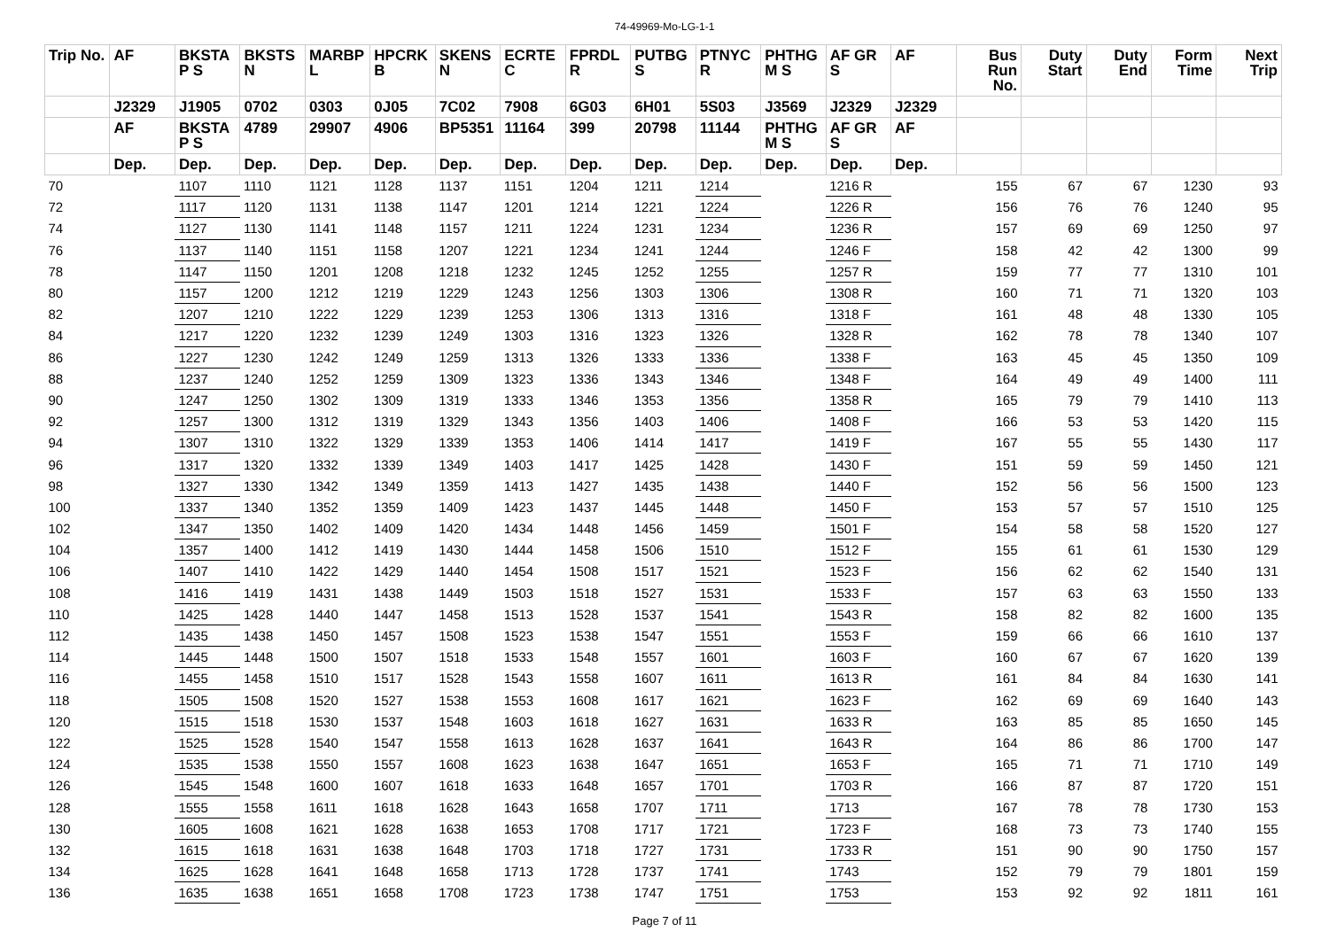74-49969-Mo-LG-1-1
| Trip No. | AF | BKSTA P S | BKSTS N | MARBP L | HPCRK B | SKENS N | ECRTE C | FPRDL R | PUTBG S | PTNYC R | PHTHG M S | AF GR S | AF | Bus Run No. | Duty Start | Duty End | Form Time | Next Trip |
| --- | --- | --- | --- | --- | --- | --- | --- | --- | --- | --- | --- | --- | --- | --- | --- | --- | --- | --- |
| | J2329 | J1905 | 0702 | 0303 | 0J05 | 7C02 | 7908 | 6G03 | 6H01 | 5S03 | J3569 | J2329 | J2329 | | | | | |
| | AF | BKSTA P S | 4789 | 29907 | 4906 | BP5351 | 11164 | 399 | 20798 | 11144 | PHTHG M S | AF GR S | AF | | | | | |
| | Dep. | Dep. | Dep. | Dep. | Dep. | Dep. | Dep. | Dep. | Dep. | Dep. | Dep. | Dep. | Dep. | | | | | |
| 70 | | 1107 | 1110 | 1121 | 1128 | 1137 | 1151 | 1204 | 1211 | 1214 | | 1216 R | | 155 | 67 | 67 | 1230 | 93 |
| 72 | | 1117 | 1120 | 1131 | 1138 | 1147 | 1201 | 1214 | 1221 | 1224 | | 1226 R | | 156 | 76 | 76 | 1240 | 95 |
| 74 | | 1127 | 1130 | 1141 | 1148 | 1157 | 1211 | 1224 | 1231 | 1234 | | 1236 R | | 157 | 69 | 69 | 1250 | 97 |
| 76 | | 1137 | 1140 | 1151 | 1158 | 1207 | 1221 | 1234 | 1241 | 1244 | | 1246 F | | 158 | 42 | 42 | 1300 | 99 |
| 78 | | 1147 | 1150 | 1201 | 1208 | 1218 | 1232 | 1245 | 1252 | 1255 | | 1257 R | | 159 | 77 | 77 | 1310 | 101 |
| 80 | | 1157 | 1200 | 1212 | 1219 | 1229 | 1243 | 1256 | 1303 | 1306 | | 1308 R | | 160 | 71 | 71 | 1320 | 103 |
| 82 | | 1207 | 1210 | 1222 | 1229 | 1239 | 1253 | 1306 | 1313 | 1316 | | 1318 F | | 161 | 48 | 48 | 1330 | 105 |
| 84 | | 1217 | 1220 | 1232 | 1239 | 1249 | 1303 | 1316 | 1323 | 1326 | | 1328 R | | 162 | 78 | 78 | 1340 | 107 |
| 86 | | 1227 | 1230 | 1242 | 1249 | 1259 | 1313 | 1326 | 1333 | 1336 | | 1338 F | | 163 | 45 | 45 | 1350 | 109 |
| 88 | | 1237 | 1240 | 1252 | 1259 | 1309 | 1323 | 1336 | 1343 | 1346 | | 1348 F | | 164 | 49 | 49 | 1400 | 111 |
| 90 | | 1247 | 1250 | 1302 | 1309 | 1319 | 1333 | 1346 | 1353 | 1356 | | 1358 R | | 165 | 79 | 79 | 1410 | 113 |
| 92 | | 1257 | 1300 | 1312 | 1319 | 1329 | 1343 | 1356 | 1403 | 1406 | | 1408 F | | 166 | 53 | 53 | 1420 | 115 |
| 94 | | 1307 | 1310 | 1322 | 1329 | 1339 | 1353 | 1406 | 1414 | 1417 | | 1419 F | | 167 | 55 | 55 | 1430 | 117 |
| 96 | | 1317 | 1320 | 1332 | 1339 | 1349 | 1403 | 1417 | 1425 | 1428 | | 1430 F | | 151 | 59 | 59 | 1450 | 121 |
| 98 | | 1327 | 1330 | 1342 | 1349 | 1359 | 1413 | 1427 | 1435 | 1438 | | 1440 F | | 152 | 56 | 56 | 1500 | 123 |
| 100 | | 1337 | 1340 | 1352 | 1359 | 1409 | 1423 | 1437 | 1445 | 1448 | | 1450 F | | 153 | 57 | 57 | 1510 | 125 |
| 102 | | 1347 | 1350 | 1402 | 1409 | 1420 | 1434 | 1448 | 1456 | 1459 | | 1501 F | | 154 | 58 | 58 | 1520 | 127 |
| 104 | | 1357 | 1400 | 1412 | 1419 | 1430 | 1444 | 1458 | 1506 | 1510 | | 1512 F | | 155 | 61 | 61 | 1530 | 129 |
| 106 | | 1407 | 1410 | 1422 | 1429 | 1440 | 1454 | 1508 | 1517 | 1521 | | 1523 F | | 156 | 62 | 62 | 1540 | 131 |
| 108 | | 1416 | 1419 | 1431 | 1438 | 1449 | 1503 | 1518 | 1527 | 1531 | | 1533 F | | 157 | 63 | 63 | 1550 | 133 |
| 110 | | 1425 | 1428 | 1440 | 1447 | 1458 | 1513 | 1528 | 1537 | 1541 | | 1543 R | | 158 | 82 | 82 | 1600 | 135 |
| 112 | | 1435 | 1438 | 1450 | 1457 | 1508 | 1523 | 1538 | 1547 | 1551 | | 1553 F | | 159 | 66 | 66 | 1610 | 137 |
| 114 | | 1445 | 1448 | 1500 | 1507 | 1518 | 1533 | 1548 | 1557 | 1601 | | 1603 F | | 160 | 67 | 67 | 1620 | 139 |
| 116 | | 1455 | 1458 | 1510 | 1517 | 1528 | 1543 | 1558 | 1607 | 1611 | | 1613 R | | 161 | 84 | 84 | 1630 | 141 |
| 118 | | 1505 | 1508 | 1520 | 1527 | 1538 | 1553 | 1608 | 1617 | 1621 | | 1623 F | | 162 | 69 | 69 | 1640 | 143 |
| 120 | | 1515 | 1518 | 1530 | 1537 | 1548 | 1603 | 1618 | 1627 | 1631 | | 1633 R | | 163 | 85 | 85 | 1650 | 145 |
| 122 | | 1525 | 1528 | 1540 | 1547 | 1558 | 1613 | 1628 | 1637 | 1641 | | 1643 R | | 164 | 86 | 86 | 1700 | 147 |
| 124 | | 1535 | 1538 | 1550 | 1557 | 1608 | 1623 | 1638 | 1647 | 1651 | | 1653 F | | 165 | 71 | 71 | 1710 | 149 |
| 126 | | 1545 | 1548 | 1600 | 1607 | 1618 | 1633 | 1648 | 1657 | 1701 | | 1703 R | | 166 | 87 | 87 | 1720 | 151 |
| 128 | | 1555 | 1558 | 1611 | 1618 | 1628 | 1643 | 1658 | 1707 | 1711 | | 1713 | | 167 | 78 | 78 | 1730 | 153 |
| 130 | | 1605 | 1608 | 1621 | 1628 | 1638 | 1653 | 1708 | 1717 | 1721 | | 1723 F | | 168 | 73 | 73 | 1740 | 155 |
| 132 | | 1615 | 1618 | 1631 | 1638 | 1648 | 1703 | 1718 | 1727 | 1731 | | 1733 R | | 151 | 90 | 90 | 1750 | 157 |
| 134 | | 1625 | 1628 | 1641 | 1648 | 1658 | 1713 | 1728 | 1737 | 1741 | | 1743 | | 152 | 79 | 79 | 1801 | 159 |
| 136 | | 1635 | 1638 | 1651 | 1658 | 1708 | 1723 | 1738 | 1747 | 1751 | | 1753 | | 153 | 92 | 92 | 1811 | 161 |
Page 7 of 11